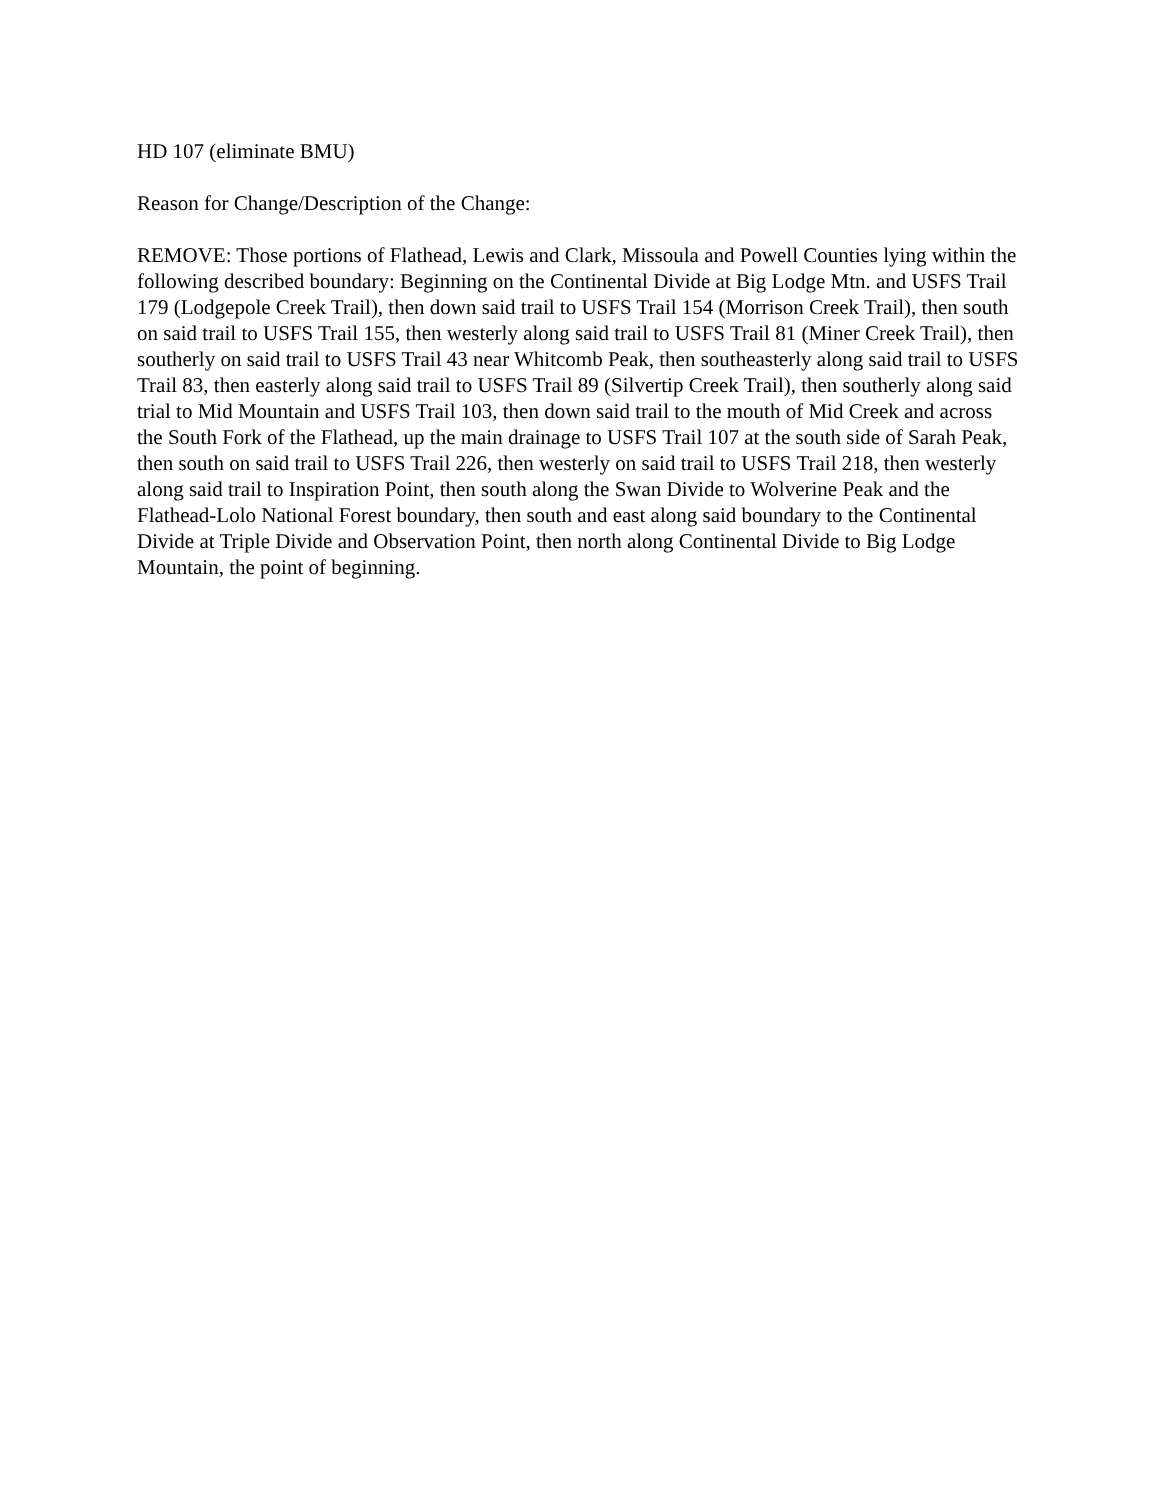HD 107 (eliminate BMU)
Reason for Change/Description of the Change:
REMOVE: Those portions of Flathead, Lewis and Clark, Missoula and Powell Counties lying within the following described boundary: Beginning on the Continental Divide at Big Lodge Mtn. and USFS Trail 179 (Lodgepole Creek Trail), then down said trail to USFS Trail 154 (Morrison Creek Trail), then south on said trail to USFS Trail 155, then westerly along said trail to USFS Trail 81 (Miner Creek Trail), then southerly on said trail to USFS Trail 43 near Whitcomb Peak, then southeasterly along said trail to USFS Trail 83, then easterly along said trail to USFS Trail 89 (Silvertip Creek Trail), then southerly along said trial to Mid Mountain and USFS Trail 103, then down said trail to the mouth of Mid Creek and across the South Fork of the Flathead, up the main drainage to USFS Trail 107 at the south side of Sarah Peak, then south on said trail to USFS Trail 226, then westerly on said trail to USFS Trail 218, then westerly along said trail to Inspiration Point, then south along the Swan Divide to Wolverine Peak and the Flathead-Lolo National Forest boundary, then south and east along said boundary to the Continental Divide at Triple Divide and Observation Point, then north along Continental Divide to Big Lodge Mountain, the point of beginning.